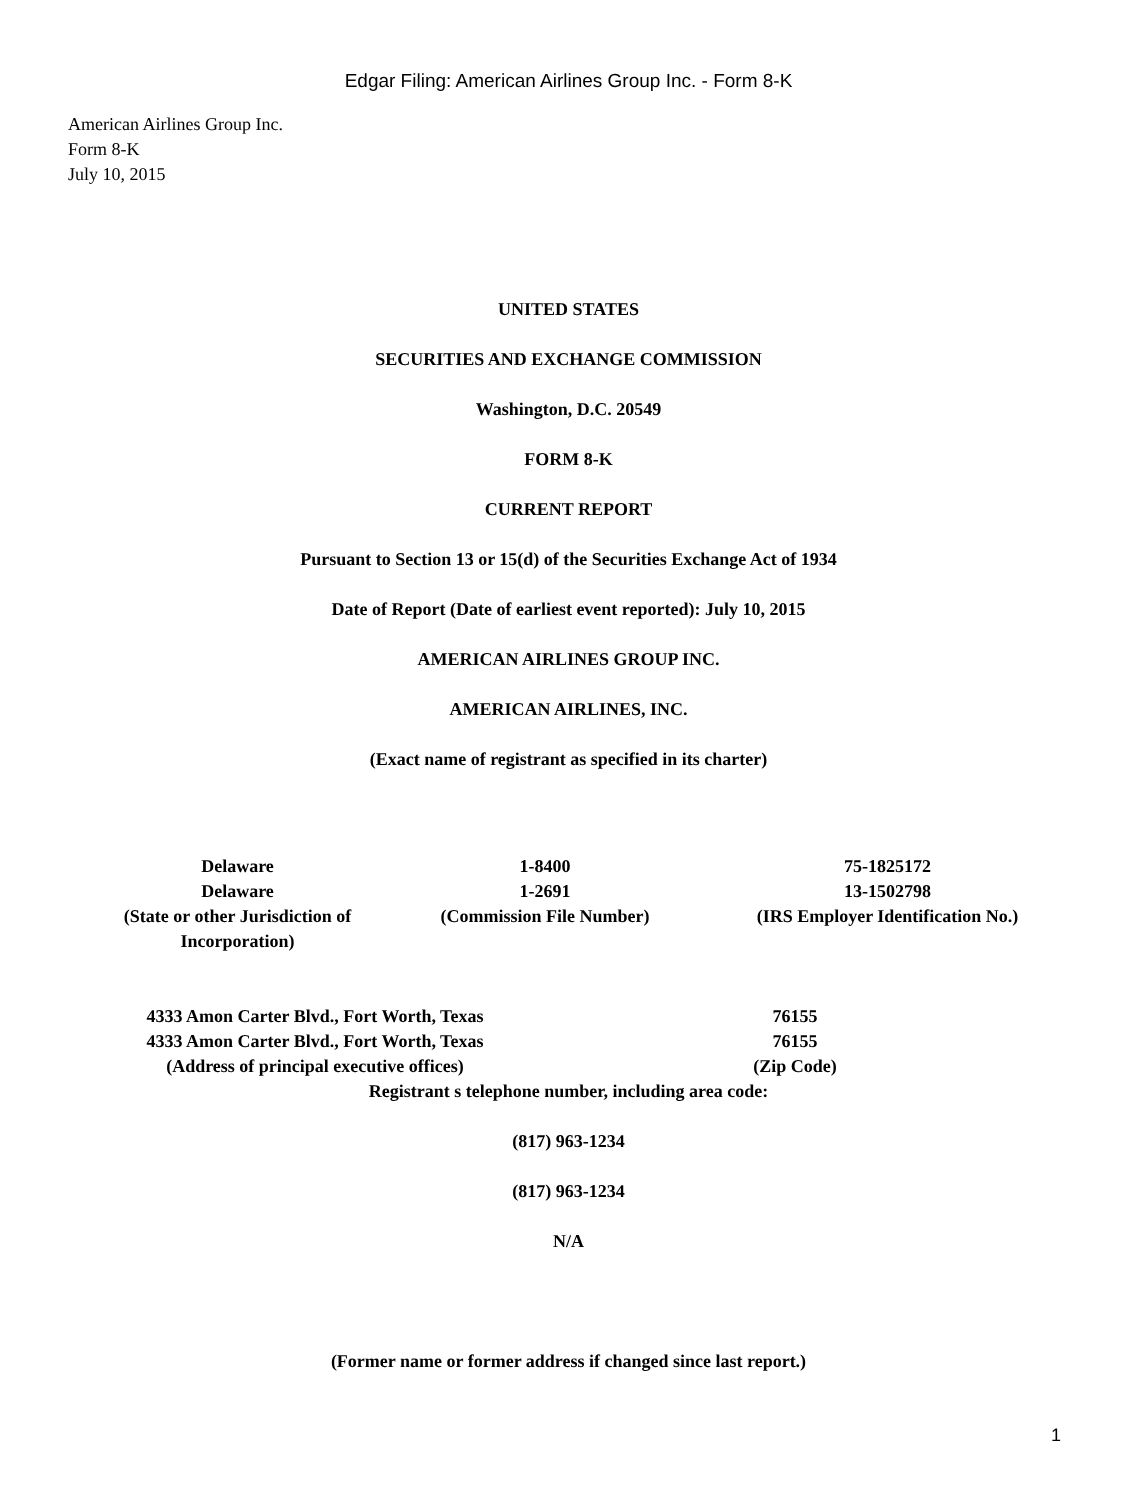Edgar Filing: American Airlines Group Inc. - Form 8-K
American Airlines Group Inc.
Form 8-K
July 10, 2015
UNITED STATES
SECURITIES AND EXCHANGE COMMISSION
Washington, D.C. 20549
FORM 8-K
CURRENT REPORT
Pursuant to Section 13 or 15(d) of the Securities Exchange Act of 1934
Date of Report (Date of earliest event reported): July 10, 2015
AMERICAN AIRLINES GROUP INC.
AMERICAN AIRLINES, INC.
(Exact name of registrant as specified in its charter)
| Delaware Delaware (State or other Jurisdiction of Incorporation) | 1-8400 1-2691 (Commission File Number) | 75-1825172 13-1502798 (IRS Employer Identification No.) |
| 4333 Amon Carter Blvd., Fort Worth, Texas 4333 Amon Carter Blvd., Fort Worth, Texas (Address of principal executive offices) | 76155 76155 (Zip Code) |
Registrant s telephone number, including area code:
(817) 963-1234
(817) 963-1234
N/A
(Former name or former address if changed since last report.)
1